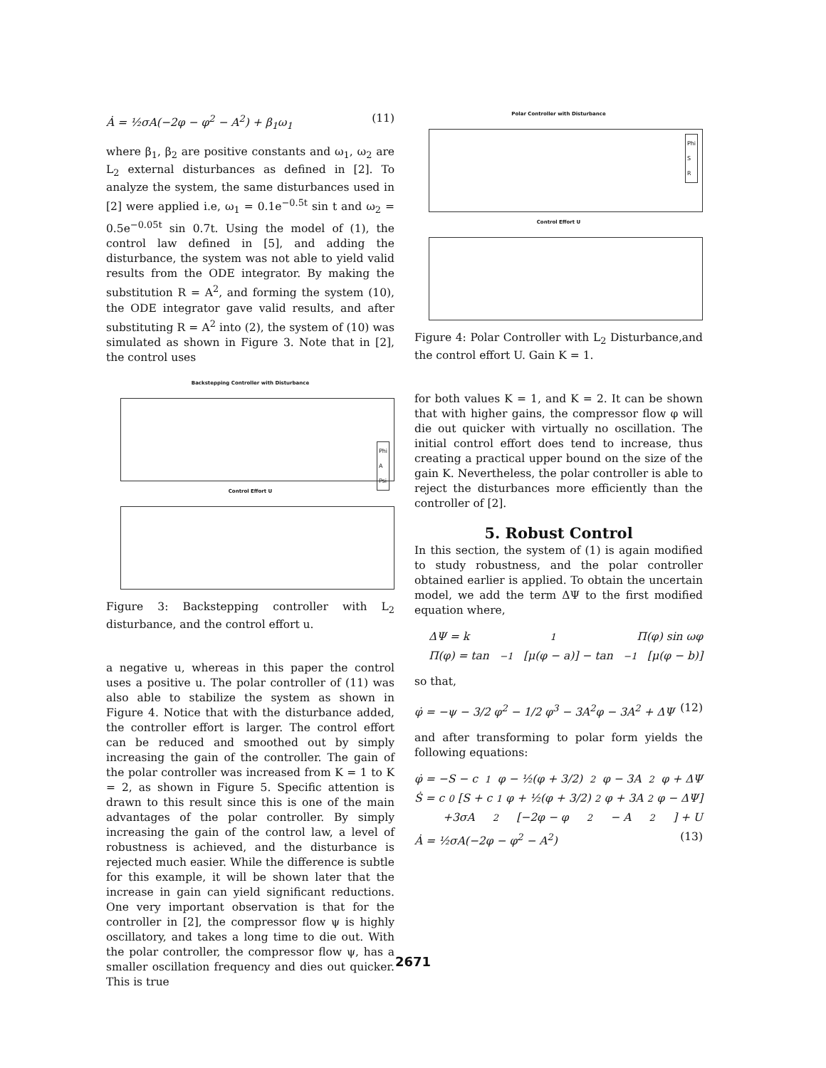Ȧ = ½σA(−2φ − φ<sup>2</sup> − A<sup>2</sup>) + β<sub>1</sub>ω<sub>1</sub> (11)
where β<sub>1</sub>, β<sub>2</sub> are positive constants and ω<sub>1</sub>, ω<sub>2</sub> are L<sub>2</sub> external disturbances as defined in [2]. To analyze the system, the same disturbances used in [2] were applied i.e, ω<sub>1</sub> = 0.1e<sup>−0.5t</sup> sin t and ω<sub>2</sub> = 0.5e<sup>−0.05t</sup> sin 0.7t. Using the model of (1), the control law defined in [5], and adding the disturbance, the system was not able to yield valid results from the ODE integrator. By making the substitution R = A<sup>2</sup>, and forming the system (10), the ODE integrator gave valid results, and after substituting R = A<sup>2</sup> into (2), the system of (10) was simulated as shown in Figure 3. Note that in [2], the control uses
Backstepping Controller with Disturbance
Phi
A
Psi
Control Effort U
Figure 3: Backstepping controller with L<sub>2</sub> disturbance, and the control effort u.
a negative u, whereas in this paper the control uses a positive u. The polar controller of (11) was also able to stabilize the system as shown in Figure 4. Notice that with the disturbance added, the controller effort is larger. The control effort can be reduced and smoothed out by simply increasing the gain of the controller. The gain of the polar controller was increased from K = 1 to K = 2, as shown in Figure 5. Specific attention is drawn to this result since this is one of the main advantages of the polar controller. By simply increasing the gain of the control law, a level of robustness is achieved, and the disturbance is rejected much easier. While the difference is subtle for this example, it will be shown later that the increase in gain can yield significant reductions. One very important observation is that for the controller in [2], the compressor flow ψ is highly oscillatory, and takes a long time to die out. With the polar controller, the compressor flow ψ, has a smaller oscillation frequency and dies out quicker. This is true
Polar Controller with Disturbance
Phi
S
R
Control Effort U
Figure 4: Polar Controller with L<sub>2</sub> Disturbance,and the control effort U. Gain K = 1.
for both values K = 1, and K = 2. It can be shown that with higher gains, the compressor flow φ will die out quicker with virtually no oscillation. The initial control effort does tend to increase, thus creating a practical upper bound on the size of the gain K. Nevertheless, the polar controller is able to reject the disturbances more efficiently than the controller of [2].
5. Robust Control
In this section, the system of (1) is again modified to study robustness, and the polar controller obtained earlier is applied. To obtain the uncertain model, we add the term ΔΨ to the first modified equation where,
ΔΨ = k<sub>1</sub>Π(φ) sin ωφ
Π(φ) = tan<sup>−1</sup>[μ(φ − a)] − tan<sup>−1</sup>[μ(φ − b)]
so that,
φ̇ = −ψ − 3/2 φ<sup>2</sup> − 1/2 φ<sup>3</sup> − 3A<sup>2</sup>φ − 3A<sup>2</sup> + ΔΨ (12)
and after transforming to polar form yields the following equations:
φ̇ = −S − c<sub>1</sub>φ − ½(φ + 3/2)<sup>2</sup> φ − 3A<sup>2</sup>φ + ΔΨ
Ṡ = c<sub>0</sub>[S + c<sub>1</sub>φ + ½(φ + 3/2)<sup>2</sup> φ + 3A<sup>2</sup>φ − ΔΨ]
+3σA<sup>2</sup>[−2φ − φ<sup>2</sup> − A<sup>2</sup>] + U
Ȧ = ½σA(−2φ − φ<sup>2</sup> − A<sup>2</sup>) (13)
2671